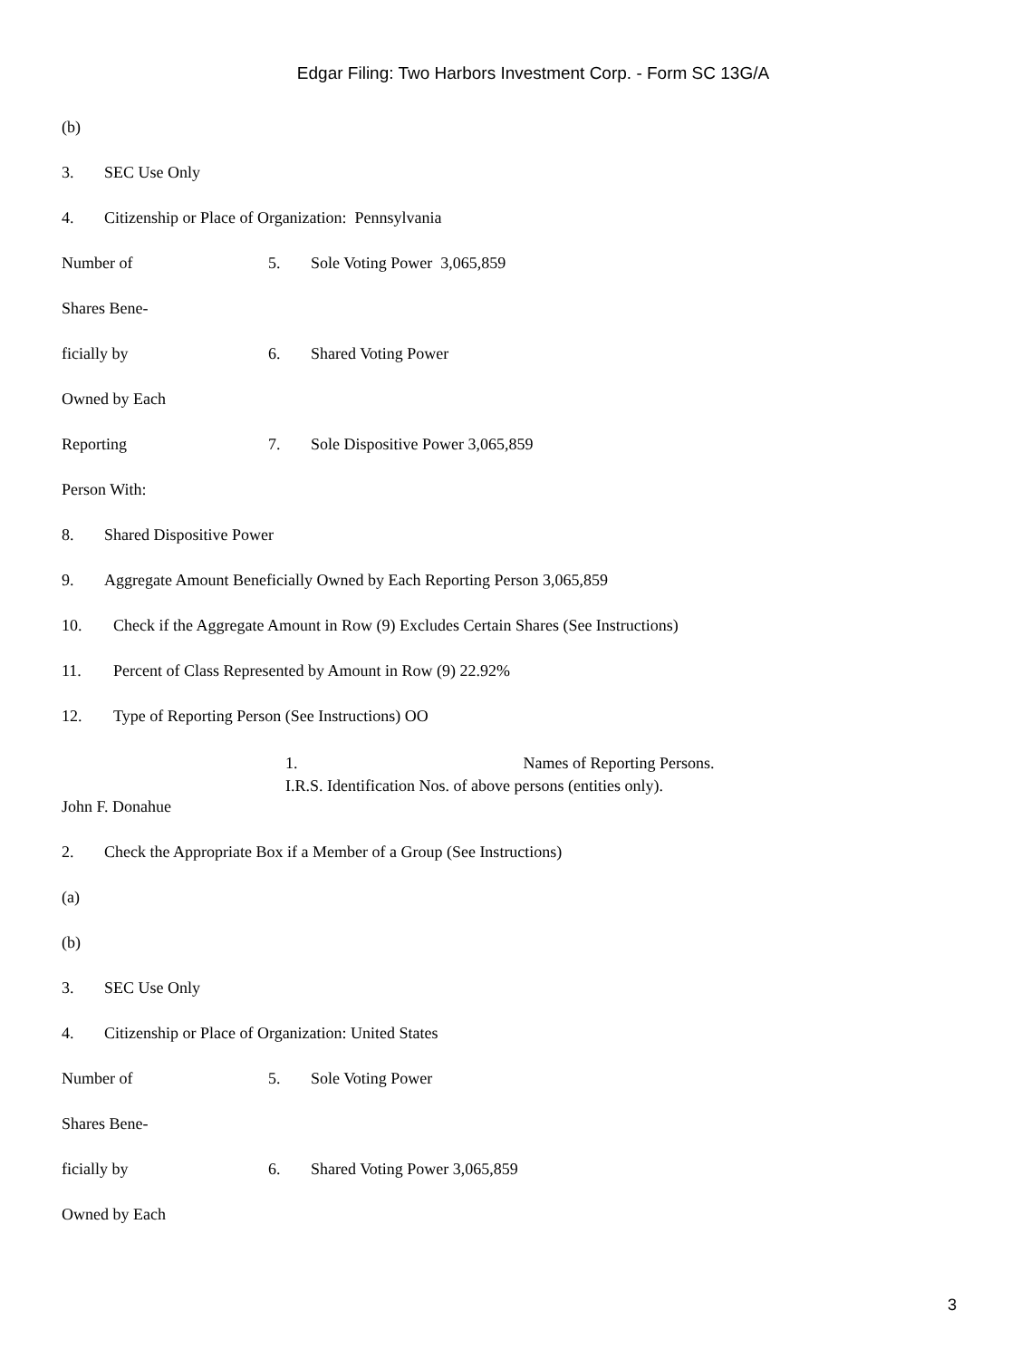Edgar Filing: Two Harbors Investment Corp. - Form SC 13G/A
(b)
3. SEC Use Only
4. Citizenship or Place of Organization: Pennsylvania
Number of 5. Sole Voting Power 3,065,859
Shares Bene-
ficially by 6. Shared Voting Power
Owned by Each
Reporting 7. Sole Dispositive Power 3,065,859
Person With:
8. Shared Dispositive Power
9. Aggregate Amount Beneficially Owned by Each Reporting Person 3,065,859
10. Check if the Aggregate Amount in Row (9) Excludes Certain Shares (See Instructions)
11. Percent of Class Represented by Amount in Row (9) 22.92%
12. Type of Reporting Person (See Instructions) OO
1. Names of Reporting Persons.
I.R.S. Identification Nos. of above persons (entities only).
John F. Donahue
2. Check the Appropriate Box if a Member of a Group (See Instructions)
(a)
(b)
3. SEC Use Only
4. Citizenship or Place of Organization: United States
Number of 5. Sole Voting Power
Shares Bene-
ficially by 6. Shared Voting Power 3,065,859
Owned by Each
3